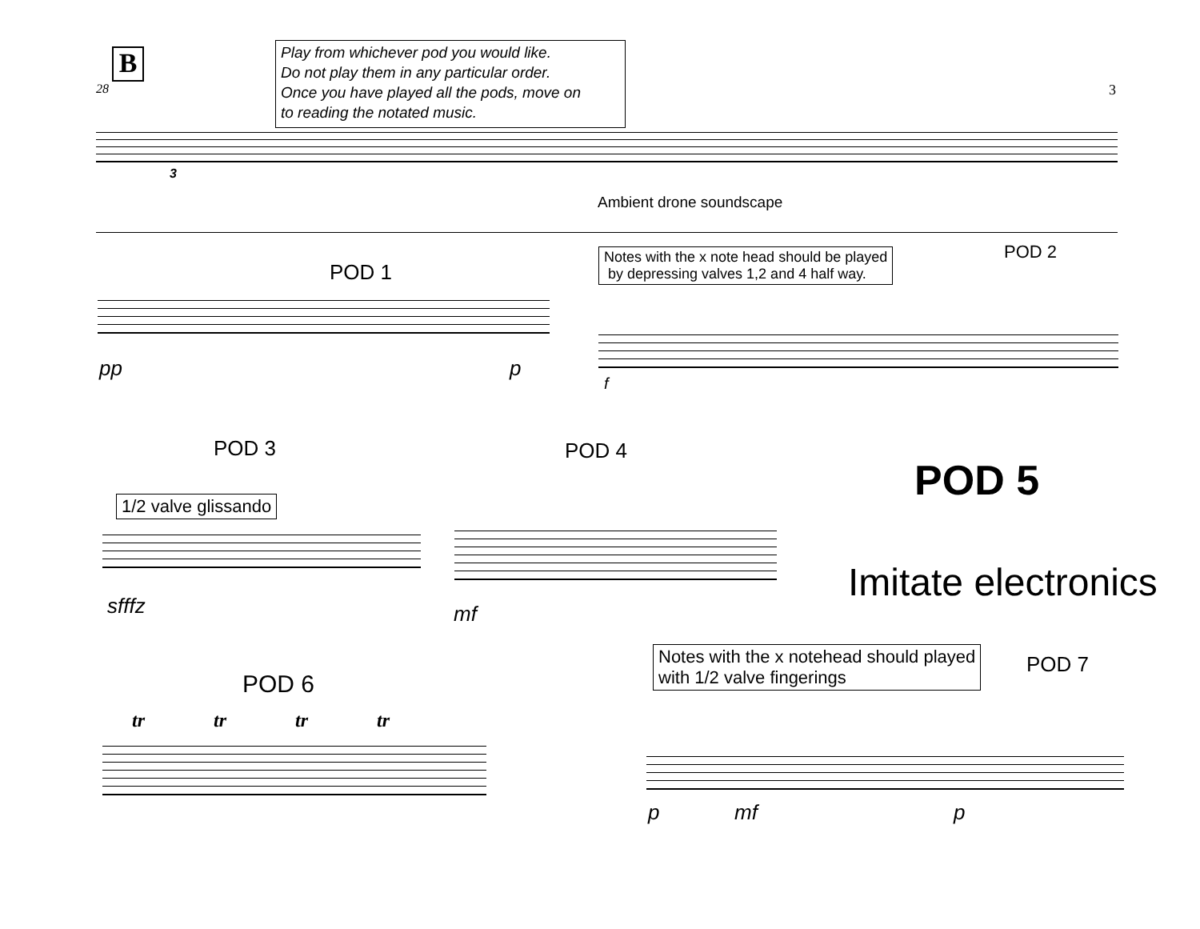B
28
Play from whichever pod you would like.
Do not play them in any particular order.
Once you have played all the pods, move on
to reading the notated music.
3
3
Ambient drone soundscape
POD 1
pp p
Notes with the x note head should be played
by depressing valves 1,2 and 4 half way.
POD 2
f
POD 3
1/2 valve glissando
sfffz
POD 4
mf
POD 5
Imitate electronics
POD 6
tr tr tr tr
Notes with the x notehead should played
with 1/2 valve fingerings
POD 7
p mf p